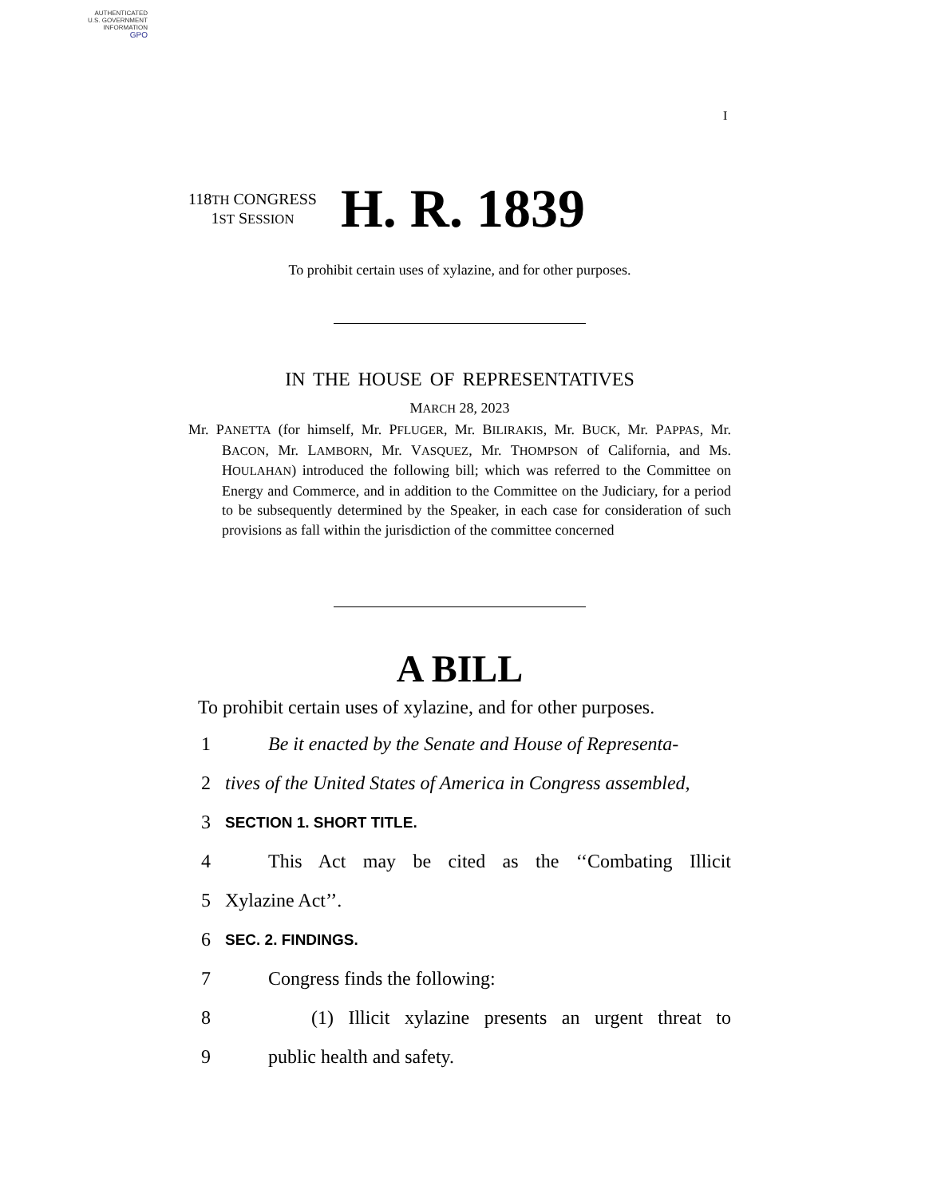AUTHENTICATED
U.S. GOVERNMENT
INFORMATION
GPO
I
118TH CONGRESS
1ST SESSION
H. R. 1839
To prohibit certain uses of xylazine, and for other purposes.
IN THE HOUSE OF REPRESENTATIVES
MARCH 28, 2023
Mr. PANETTA (for himself, Mr. PFLUGER, Mr. BILIRAKIS, Mr. BUCK, Mr. PAPPAS, Mr. BACON, Mr. LAMBORN, Mr. VASQUEZ, Mr. THOMPSON of California, and Ms. HOULAHAN) introduced the following bill; which was referred to the Committee on Energy and Commerce, and in addition to the Committee on the Judiciary, for a period to be subsequently determined by the Speaker, in each case for consideration of such provisions as fall within the jurisdiction of the committee concerned
A BILL
To prohibit certain uses of xylazine, and for other purposes.
1 Be it enacted by the Senate and House of Representa-
2 tives of the United States of America in Congress assembled,
3 SECTION 1. SHORT TITLE.
4 This Act may be cited as the ‘‘Combating Illicit
5 Xylazine Act’’.
6 SEC. 2. FINDINGS.
7 Congress finds the following:
8 (1) Illicit xylazine presents an urgent threat to
9 public health and safety.